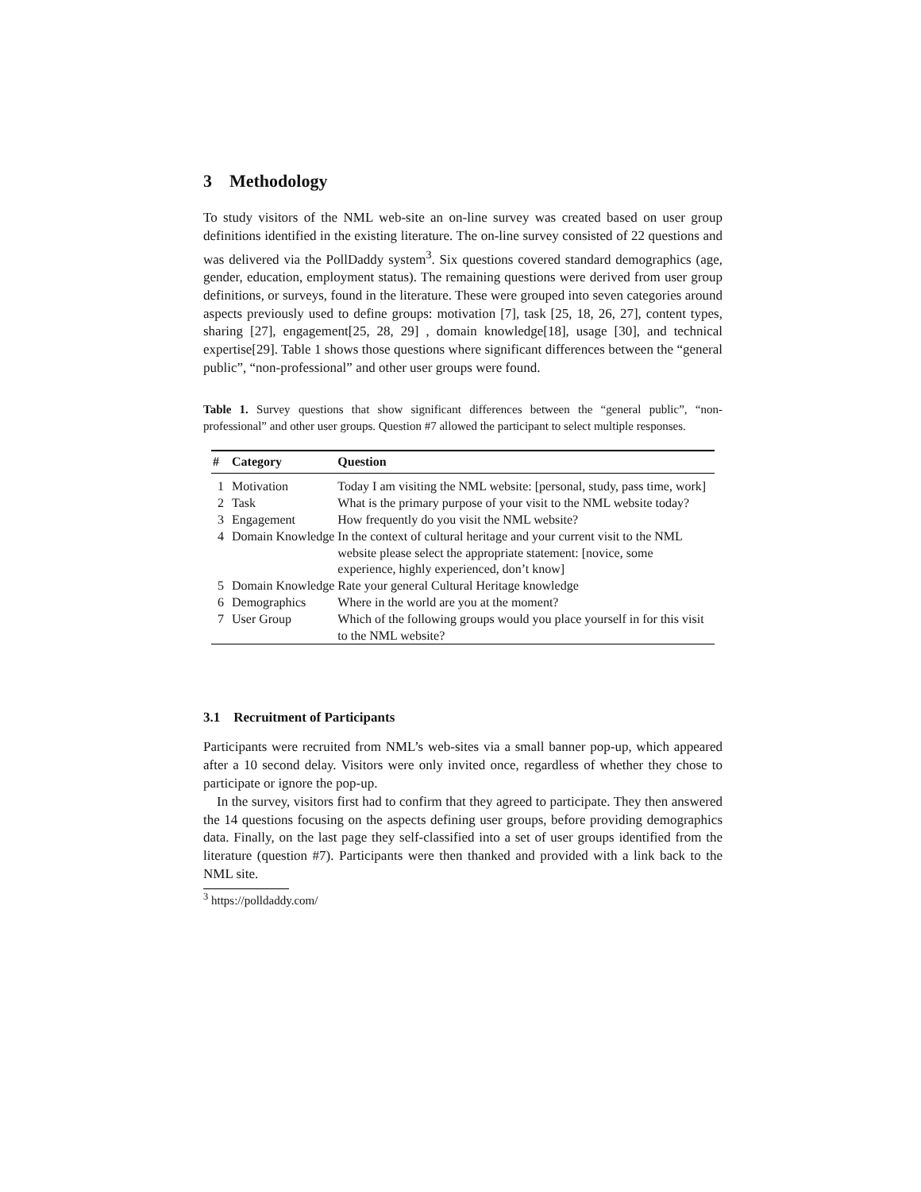3 Methodology
To study visitors of the NML web-site an on-line survey was created based on user group definitions identified in the existing literature. The on-line survey consisted of 22 questions and was delivered via the PollDaddy system<sup>3</sup>. Six questions covered standard demographics (age, gender, education, employment status). The remaining questions were derived from user group definitions, or surveys, found in the literature. These were grouped into seven categories around aspects previously used to define groups: motivation [7], task [25, 18, 26, 27], content types, sharing [27], engagement[25, 28, 29] , domain knowledge[18], usage [30], and technical expertise[29]. Table 1 shows those questions where significant differences between the “general public”, “non-professional” and other user groups were found.
Table 1. Survey questions that show significant differences between the “general public”, “non-professional” and other user groups. Question #7 allowed the participant to select multiple responses.
| # | Category | Question |
| --- | --- | --- |
| 1 | Motivation | Today I am visiting the NML website: [personal, study, pass time, work] |
| 2 | Task | What is the primary purpose of your visit to the NML website today? |
| 3 | Engagement | How frequently do you visit the NML website? |
| 4 | Domain Knowledge | In the context of cultural heritage and your current visit to the NML website please select the appropriate statement: [novice, some experience, highly experienced, don’t know] |
| 5 | Domain Knowledge | Rate your general Cultural Heritage knowledge |
| 6 | Demographics | Where in the world are you at the moment? |
| 7 | User Group | Which of the following groups would you place yourself in for this visit to the NML website? |
3.1 Recruitment of Participants
Participants were recruited from NML’s web-sites via a small banner pop-up, which appeared after a 10 second delay. Visitors were only invited once, regardless of whether they chose to participate or ignore the pop-up.
In the survey, visitors first had to confirm that they agreed to participate. They then answered the 14 questions focusing on the aspects defining user groups, before providing demographics data. Finally, on the last page they self-classified into a set of user groups identified from the literature (question #7). Participants were then thanked and provided with a link back to the NML site.
<sup>3</sup> https://polldaddy.com/